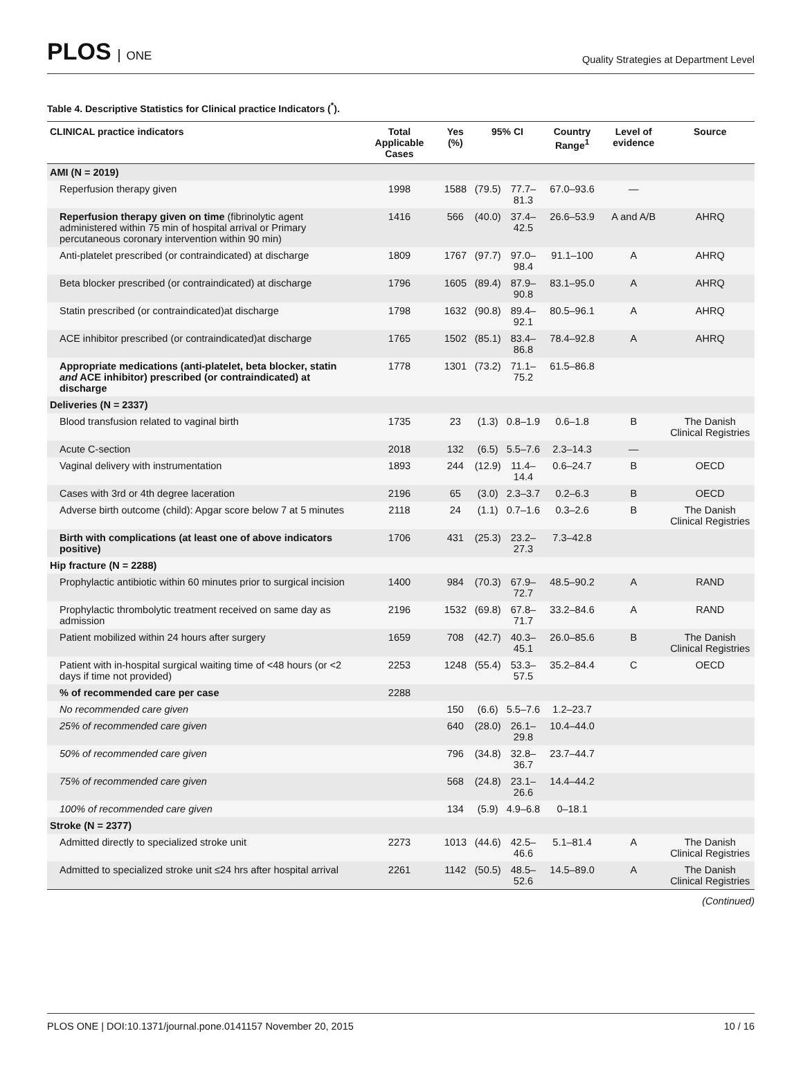PLOS ONE
Quality Strategies at Department Level
Table 4. Descriptive Statistics for Clinical practice Indicators (<sup>*</sup>).
| CLINICAL practice indicators | Total Applicable Cases | Yes (%) | 95% CI | | Country Range<sup>1</sup> | Level of evidence | Source |
| --- | --- | --- | --- | --- | --- | --- | --- |
| AMI (N = 2019) | | | | | | | |
| Reperfusion therapy given | 1998 | 1588 | (79.5) | 77.7–81.3 | 67.0–93.6 | — | |
| Reperfusion therapy given on time (fibrinolytic agent administered within 75 min of hospital arrival or Primary percutaneous coronary intervention within 90 min) | 1416 | 566 | (40.0) | 37.4–42.5 | 26.6–53.9 | A and A/B | AHRQ |
| Anti-platelet prescribed (or contraindicated) at discharge | 1809 | 1767 | (97.7) | 97.0–98.4 | 91.1–100 | A | AHRQ |
| Beta blocker prescribed (or contraindicated) at discharge | 1796 | 1605 | (89.4) | 87.9–90.8 | 83.1–95.0 | A | AHRQ |
| Statin prescribed (or contraindicated)at discharge | 1798 | 1632 | (90.8) | 89.4–92.1 | 80.5–96.1 | A | AHRQ |
| ACE inhibitor prescribed (or contraindicated)at discharge | 1765 | 1502 | (85.1) | 83.4–86.8 | 78.4–92.8 | A | AHRQ |
| Appropriate medications (anti-platelet, beta blocker, statin and ACE inhibitor) prescribed (or contraindicated) at discharge | 1778 | 1301 | (73.2) | 71.1–75.2 | 61.5–86.8 | | |
| Deliveries (N = 2337) | | | | | | | |
| Blood transfusion related to vaginal birth | 1735 | 23 | (1.3) | 0.8–1.9 | 0.6–1.8 | B | The Danish Clinical Registries |
| Acute C-section | 2018 | 132 | (6.5) | 5.5–7.6 | 2.3–14.3 | — | |
| Vaginal delivery with instrumentation | 1893 | 244 | (12.9) | 11.4–14.4 | 0.6–24.7 | B | OECD |
| Cases with 3rd or 4th degree laceration | 2196 | 65 | (3.0) | 2.3–3.7 | 0.2–6.3 | B | OECD |
| Adverse birth outcome (child): Apgar score below 7 at 5 minutes | 2118 | 24 | (1.1) | 0.7–1.6 | 0.3–2.6 | B | The Danish Clinical Registries |
| Birth with complications (at least one of above indicators positive) | 1706 | 431 | (25.3) | 23.2–27.3 | 7.3–42.8 | | |
| Hip fracture (N = 2288) | | | | | | | |
| Prophylactic antibiotic within 60 minutes prior to surgical incision | 1400 | 984 | (70.3) | 67.9–72.7 | 48.5–90.2 | A | RAND |
| Prophylactic thrombolytic treatment received on same day as admission | 2196 | 1532 | (69.8) | 67.8–71.7 | 33.2–84.6 | A | RAND |
| Patient mobilized within 24 hours after surgery | 1659 | 708 | (42.7) | 40.3–45.1 | 26.0–85.6 | B | The Danish Clinical Registries |
| Patient with in-hospital surgical waiting time of <48 hours (or <2 days if time not provided) | 2253 | 1248 | (55.4) | 53.3–57.5 | 35.2–84.4 | C | OECD |
| % of recommended care per case | 2288 | | | | | | |
| No recommended care given | | 150 | (6.6) | 5.5–7.6 | 1.2–23.7 | | |
| 25% of recommended care given | | 640 | (28.0) | 26.1–29.8 | 10.4–44.0 | | |
| 50% of recommended care given | | 796 | (34.8) | 32.8–36.7 | 23.7–44.7 | | |
| 75% of recommended care given | | 568 | (24.8) | 23.1–26.6 | 14.4–44.2 | | |
| 100% of recommended care given | | 134 | (5.9) | 4.9–6.8 | 0–18.1 | | |
| Stroke (N = 2377) | | | | | | | |
| Admitted directly to specialized stroke unit | 2273 | 1013 | (44.6) | 42.5–46.6 | 5.1–81.4 | A | The Danish Clinical Registries |
| Admitted to specialized stroke unit ≤24 hrs after hospital arrival | 2261 | 1142 | (50.5) | 48.5–52.6 | 14.5–89.0 | A | The Danish Clinical Registries |
(Continued)
PLOS ONE | DOI:10.1371/journal.pone.0141157 November 20, 2015 10 / 16